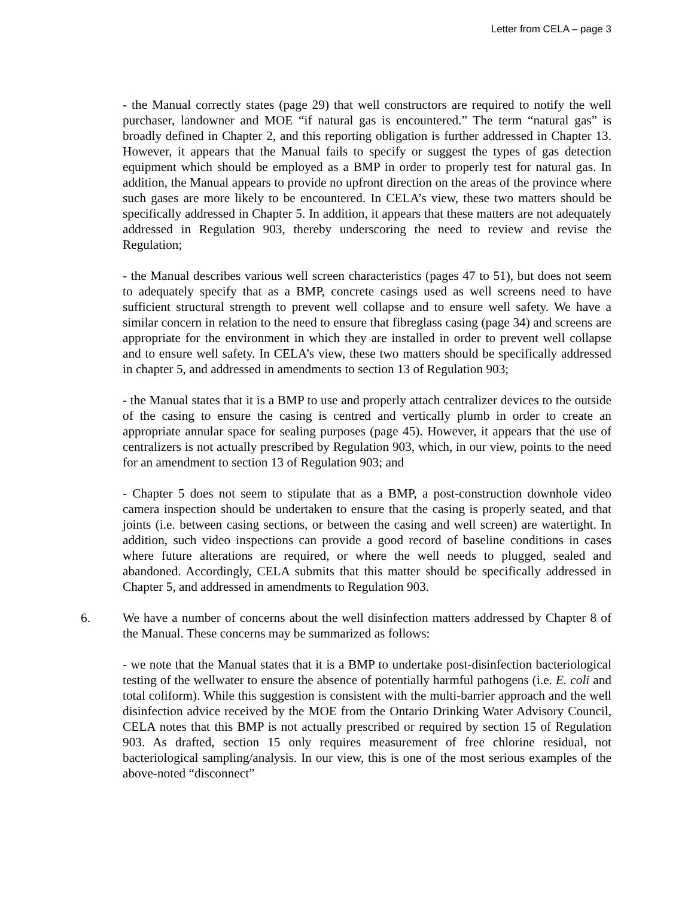Letter from CELA – page 3
- the Manual correctly states (page 29) that well constructors are required to notify the well purchaser, landowner and MOE “if natural gas is encountered.” The term “natural gas” is broadly defined in Chapter 2, and this reporting obligation is further addressed in Chapter 13. However, it appears that the Manual fails to specify or suggest the types of gas detection equipment which should be employed as a BMP in order to properly test for natural gas. In addition, the Manual appears to provide no upfront direction on the areas of the province where such gases are more likely to be encountered. In CELA’s view, these two matters should be specifically addressed in Chapter 5. In addition, it appears that these matters are not adequately addressed in Regulation 903, thereby underscoring the need to review and revise the Regulation;
- the Manual describes various well screen characteristics (pages 47 to 51), but does not seem to adequately specify that as a BMP, concrete casings used as well screens need to have sufficient structural strength to prevent well collapse and to ensure well safety. We have a similar concern in relation to the need to ensure that fibreglass casing (page 34) and screens are appropriate for the environment in which they are installed in order to prevent well collapse and to ensure well safety. In CELA’s view, these two matters should be specifically addressed in chapter 5, and addressed in amendments to section 13 of Regulation 903;
- the Manual states that it is a BMP to use and properly attach centralizer devices to the outside of the casing to ensure the casing is centred and vertically plumb in order to create an appropriate annular space for sealing purposes (page 45). However, it appears that the use of centralizers is not actually prescribed by Regulation 903, which, in our view, points to the need for an amendment to section 13 of Regulation 903; and
- Chapter 5 does not seem to stipulate that as a BMP, a post-construction downhole video camera inspection should be undertaken to ensure that the casing is properly seated, and that joints (i.e. between casing sections, or between the casing and well screen) are watertight. In addition, such video inspections can provide a good record of baseline conditions in cases where future alterations are required, or where the well needs to plugged, sealed and abandoned. Accordingly, CELA submits that this matter should be specifically addressed in Chapter 5, and addressed in amendments to Regulation 903.
6. We have a number of concerns about the well disinfection matters addressed by Chapter 8 of the Manual. These concerns may be summarized as follows:
- we note that the Manual states that it is a BMP to undertake post-disinfection bacteriological testing of the wellwater to ensure the absence of potentially harmful pathogens (i.e. E. coli and total coliform). While this suggestion is consistent with the multi-barrier approach and the well disinfection advice received by the MOE from the Ontario Drinking Water Advisory Council, CELA notes that this BMP is not actually prescribed or required by section 15 of Regulation 903. As drafted, section 15 only requires measurement of free chlorine residual, not bacteriological sampling/analysis. In our view, this is one of the most serious examples of the above-noted “disconnect”